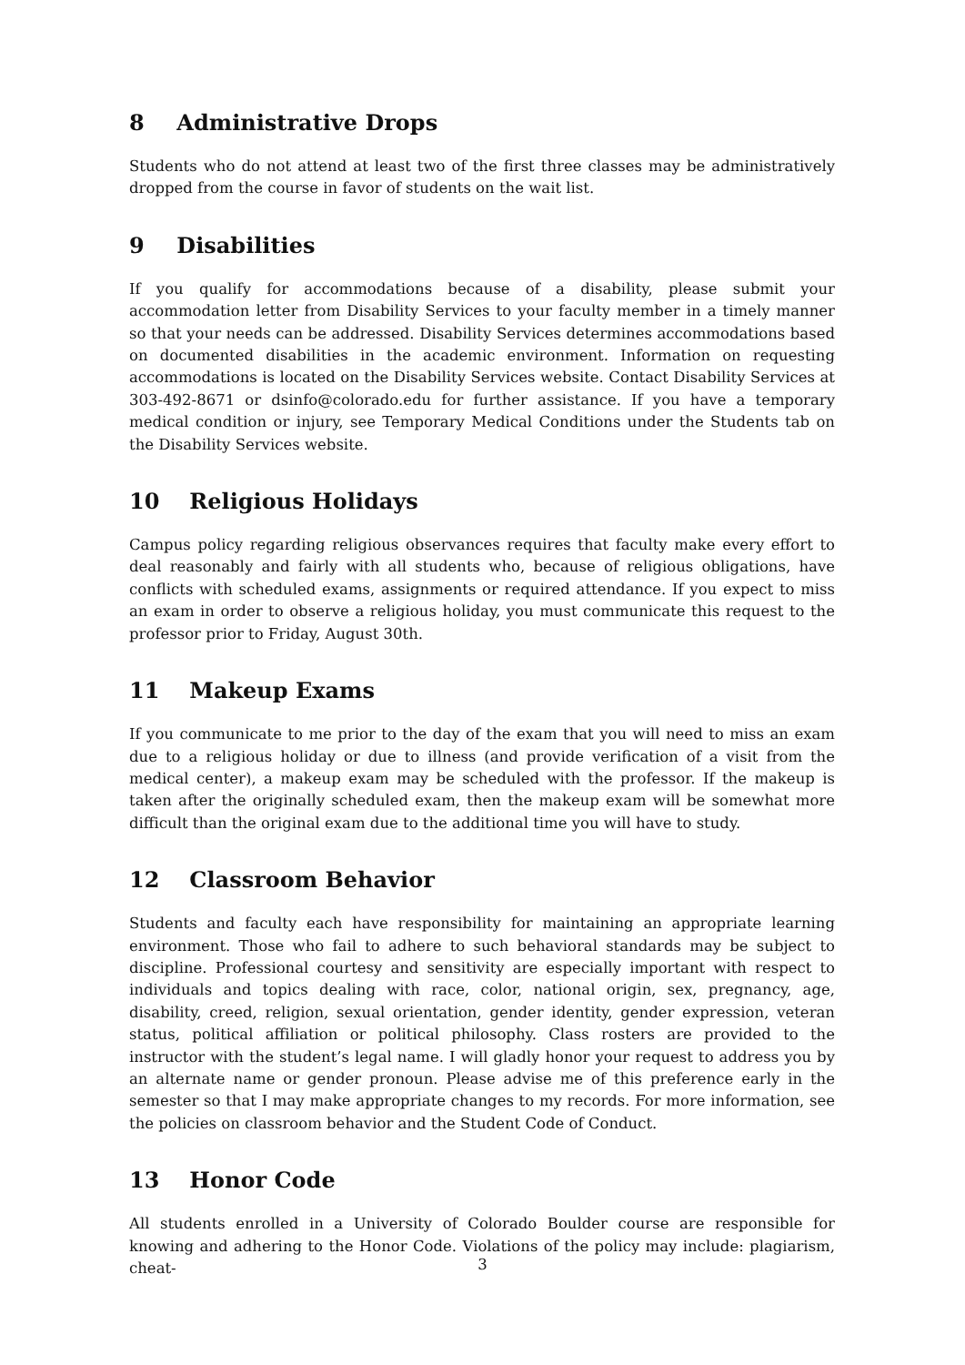8 Administrative Drops
Students who do not attend at least two of the first three classes may be administratively dropped from the course in favor of students on the wait list.
9 Disabilities
If you qualify for accommodations because of a disability, please submit your accommodation letter from Disability Services to your faculty member in a timely manner so that your needs can be addressed. Disability Services determines accommodations based on documented disabilities in the academic environment. Information on requesting accommodations is located on the Disability Services website. Contact Disability Services at 303-492-8671 or dsinfo@colorado.edu for further assistance. If you have a temporary medical condition or injury, see Temporary Medical Conditions under the Students tab on the Disability Services website.
10 Religious Holidays
Campus policy regarding religious observances requires that faculty make every effort to deal reasonably and fairly with all students who, because of religious obligations, have conflicts with scheduled exams, assignments or required attendance. If you expect to miss an exam in order to observe a religious holiday, you must communicate this request to the professor prior to Friday, August 30th.
11 Makeup Exams
If you communicate to me prior to the day of the exam that you will need to miss an exam due to a religious holiday or due to illness (and provide verification of a visit from the medical center), a makeup exam may be scheduled with the professor. If the makeup is taken after the originally scheduled exam, then the makeup exam will be somewhat more difficult than the original exam due to the additional time you will have to study.
12 Classroom Behavior
Students and faculty each have responsibility for maintaining an appropriate learning environment. Those who fail to adhere to such behavioral standards may be subject to discipline. Professional courtesy and sensitivity are especially important with respect to individuals and topics dealing with race, color, national origin, sex, pregnancy, age, disability, creed, religion, sexual orientation, gender identity, gender expression, veteran status, political affiliation or political philosophy. Class rosters are provided to the instructor with the student’s legal name. I will gladly honor your request to address you by an alternate name or gender pronoun. Please advise me of this preference early in the semester so that I may make appropriate changes to my records. For more information, see the policies on classroom behavior and the Student Code of Conduct.
13 Honor Code
All students enrolled in a University of Colorado Boulder course are responsible for knowing and adhering to the Honor Code. Violations of the policy may include: plagiarism, cheat-
3